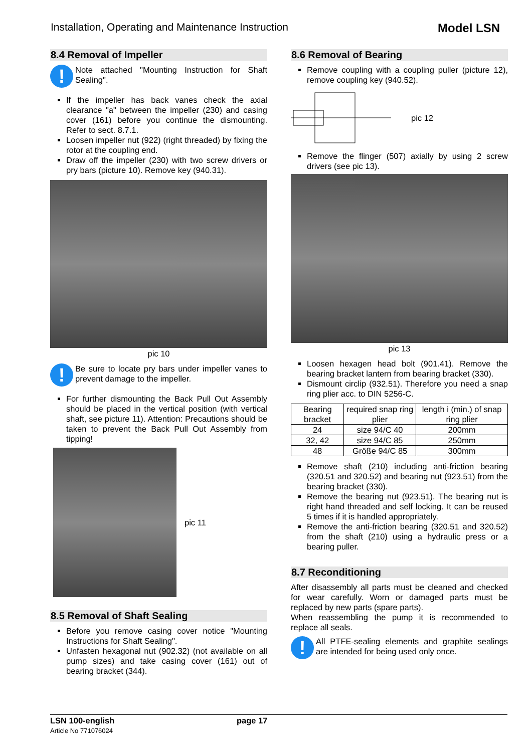Installation, Operating and Maintenance Instruction Model LSN
8.4 Removal of Impeller
!
Note attached "Mounting Instruction for Shaft Sealing".
If the impeller has back vanes check the axial clearance "a" between the impeller (230) and casing cover (161) before you continue the dismounting. Refer to sect. 8.7.1.
Loosen impeller nut (922) (right threaded) by fixing the rotor at the coupling end.
Draw off the impeller (230) with two screw drivers or pry bars (picture 10). Remove key (940.31).
pic 10
!
Be sure to locate pry bars under impeller vanes to prevent damage to the impeller.
For further dismounting the Back Pull Out Assembly should be placed in the vertical position (with vertical shaft, see picture 11). Attention: Precautions should be taken to prevent the Back Pull Out Assembly from tipping!
pic 11
8.5 Removal of Shaft Sealing
Before you remove casing cover notice "Mounting Instructions for Shaft Sealing".
Unfasten hexagonal nut (902.32) (not available on all pump sizes) and take casing cover (161) out of bearing bracket (344).
8.6 Removal of Bearing
Remove coupling with a coupling puller (picture 12), remove coupling key (940.52).
pic 12
Remove the flinger (507) axially by using 2 screw drivers (see pic 13).
pic 13
Loosen hexagen head bolt (901.41). Remove the bearing bracket lantern from bearing bracket (330).
Dismount circlip (932.51). Therefore you need a snap ring plier acc. to DIN 5256-C.
| Bearing bracket | required snap ring plier | length i (min.) of snap ring plier |
| --- | --- | --- |
| 24 | size 94/C 40 | 200mm |
| 32, 42 | size 94/C 85 | 250mm |
| 48 | Größe 94/C 85 | 300mm |
Remove shaft (210) including anti-friction bearing (320.51 and 320.52) and bearing nut (923.51) from the bearing bracket (330).
Remove the bearing nut (923.51). The bearing nut is right hand threaded and self locking. It can be reused 5 times if it is handled appropriately.
Remove the anti-friction bearing (320.51 and 320.52) from the shaft (210) using a hydraulic press or a bearing puller.
8.7 Reconditioning
After disassembly all parts must be cleaned and checked for wear carefully. Worn or damaged parts must be replaced by new parts (spare parts).
When reassembling the pump it is recommended to replace all seals.
!
All PTFE-sealing elements and graphite sealings are intended for being used only once.
LSN 100-english
Article No 771076024
page 17